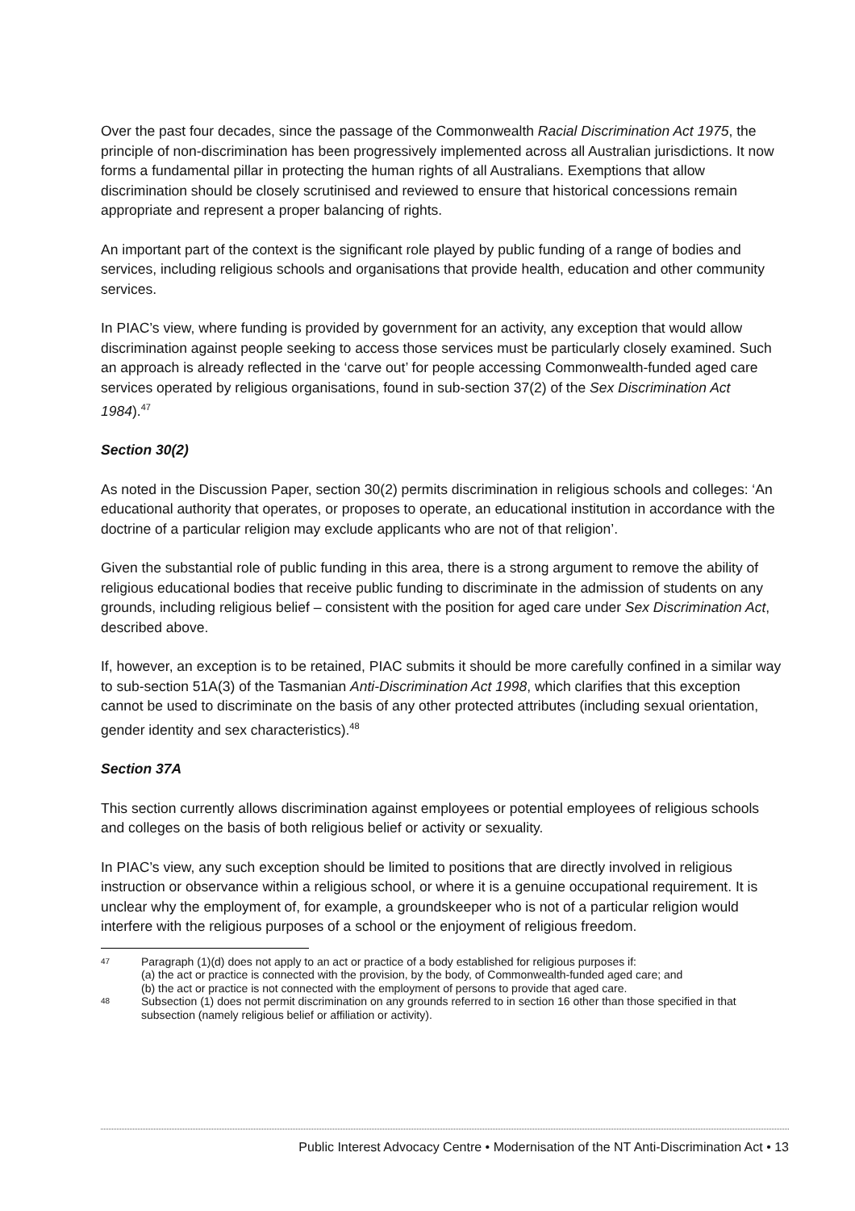Over the past four decades, since the passage of the Commonwealth Racial Discrimination Act 1975, the principle of non-discrimination has been progressively implemented across all Australian jurisdictions. It now forms a fundamental pillar in protecting the human rights of all Australians. Exemptions that allow discrimination should be closely scrutinised and reviewed to ensure that historical concessions remain appropriate and represent a proper balancing of rights.
An important part of the context is the significant role played by public funding of a range of bodies and services, including religious schools and organisations that provide health, education and other community services.
In PIAC’s view, where funding is provided by government for an activity, any exception that would allow discrimination against people seeking to access those services must be particularly closely examined. Such an approach is already reflected in the ‘carve out’ for people accessing Commonwealth-funded aged care services operated by religious organisations, found in sub-section 37(2) of the Sex Discrimination Act 1984).<sup>47</sup>
Section 30(2)
As noted in the Discussion Paper, section 30(2) permits discrimination in religious schools and colleges: ‘An educational authority that operates, or proposes to operate, an educational institution in accordance with the doctrine of a particular religion may exclude applicants who are not of that religion’.
Given the substantial role of public funding in this area, there is a strong argument to remove the ability of religious educational bodies that receive public funding to discriminate in the admission of students on any grounds, including religious belief – consistent with the position for aged care under Sex Discrimination Act, described above.
If, however, an exception is to be retained, PIAC submits it should be more carefully confined in a similar way to sub-section 51A(3) of the Tasmanian Anti-Discrimination Act 1998, which clarifies that this exception cannot be used to discriminate on the basis of any other protected attributes (including sexual orientation, gender identity and sex characteristics).<sup>48</sup>
Section 37A
This section currently allows discrimination against employees or potential employees of religious schools and colleges on the basis of both religious belief or activity or sexuality.
In PIAC’s view, any such exception should be limited to positions that are directly involved in religious instruction or observance within a religious school, or where it is a genuine occupational requirement. It is unclear why the employment of, for example, a groundskeeper who is not of a particular religion would interfere with the religious purposes of a school or the enjoyment of religious freedom.
47 Paragraph (1)(d) does not apply to an act or practice of a body established for religious purposes if:
(a) the act or practice is connected with the provision, by the body, of Commonwealth-funded aged care; and
(b) the act or practice is not connected with the employment of persons to provide that aged care.
48 Subsection (1) does not permit discrimination on any grounds referred to in section 16 other than those specified in that subsection (namely religious belief or affiliation or activity).
Public Interest Advocacy Centre • Modernisation of the NT Anti-Discrimination Act • 13